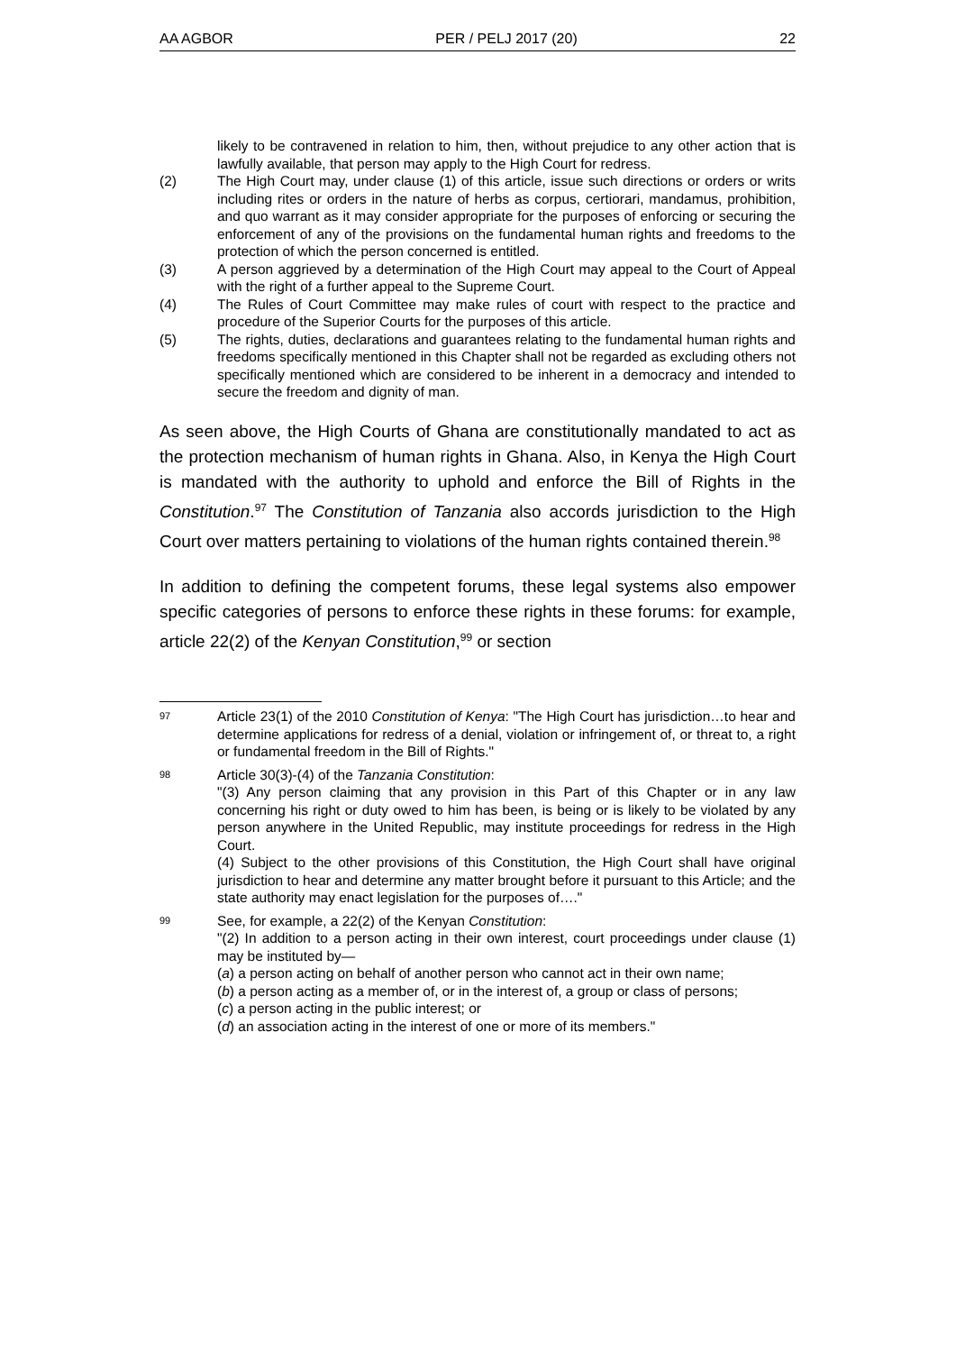AA AGBOR PER / PELJ 2017 (20) 22
likely to be contravened in relation to him, then, without prejudice to any other action that is lawfully available, that person may apply to the High Court for redress.
(2) The High Court may, under clause (1) of this article, issue such directions or orders or writs including rites or orders in the nature of herbs as corpus, certiorari, mandamus, prohibition, and quo warrant as it may consider appropriate for the purposes of enforcing or securing the enforcement of any of the provisions on the fundamental human rights and freedoms to the protection of which the person concerned is entitled.
(3) A person aggrieved by a determination of the High Court may appeal to the Court of Appeal with the right of a further appeal to the Supreme Court.
(4) The Rules of Court Committee may make rules of court with respect to the practice and procedure of the Superior Courts for the purposes of this article.
(5) The rights, duties, declarations and guarantees relating to the fundamental human rights and freedoms specifically mentioned in this Chapter shall not be regarded as excluding others not specifically mentioned which are considered to be inherent in a democracy and intended to secure the freedom and dignity of man.
As seen above, the High Courts of Ghana are constitutionally mandated to act as the protection mechanism of human rights in Ghana. Also, in Kenya the High Court is mandated with the authority to uphold and enforce the Bill of Rights in the Constitution.<sup>97</sup> The Constitution of Tanzania also accords jurisdiction to the High Court over matters pertaining to violations of the human rights contained therein.<sup>98</sup>
In addition to defining the competent forums, these legal systems also empower specific categories of persons to enforce these rights in these forums: for example, article 22(2) of the Kenyan Constitution,<sup>99</sup> or section
97
Article 23(1) of the 2010 Constitution of Kenya: "The High Court has jurisdiction…to hear and determine applications for redress of a denial, violation or infringement of, or threat to, a right or fundamental freedom in the Bill of Rights."
98
Article 30(3)-(4) of the Tanzania Constitution:
"(3) Any person claiming that any provision in this Part of this Chapter or in any law concerning his right or duty owed to him has been, is being or is likely to be violated by any person anywhere in the United Republic, may institute proceedings for redress in the High Court.
(4) Subject to the other provisions of this Constitution, the High Court shall have original jurisdiction to hear and determine any matter brought before it pursuant to this Article; and the state authority may enact legislation for the purposes of…."
99
See, for example, a 22(2) of the Kenyan Constitution:
"(2) In addition to a person acting in their own interest, court proceedings under clause (1) may be instituted by—
(a) a person acting on behalf of another person who cannot act in their own name;
(b) a person acting as a member of, or in the interest of, a group or class of persons;
(c) a person acting in the public interest; or
(d) an association acting in the interest of one or more of its members."